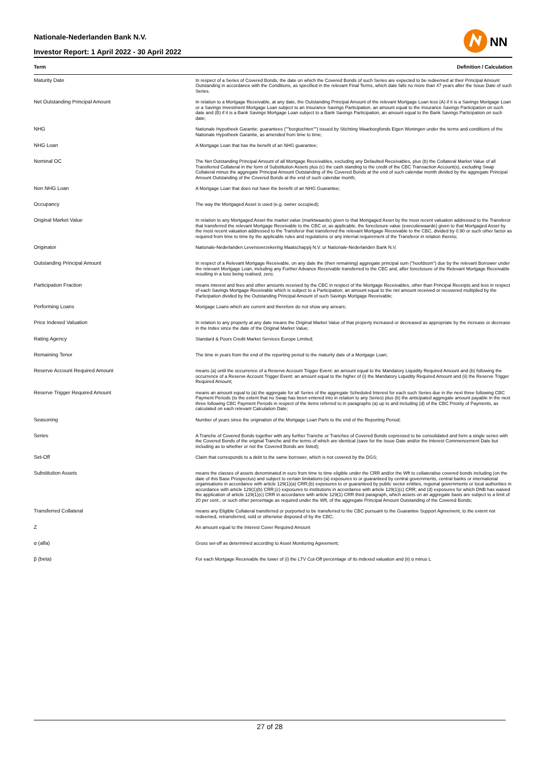Nationale-Nederlanden Bank N.V.
Investor Report: 1 April 2022 - 30 April 2022
NN
| Term | Definition / Calculation |
| --- | --- |
| Maturity Date | In respect of a Series of Covered Bonds, the date on which the Covered Bonds of such Series are expected to be redeemed at their Principal Amount Outstanding in accordance with the Conditions, as specified in the relevant Final Terms, which date falls no more than 47 years after the Issue Date of such Series. |
| Net Outstanding Principal Amount | In relation to a Mortgage Receivable, at any date, the Outstanding Principal Amount of the relevant Mortgage Loan less (A) if it is a Savings Mortgage Loan or a Savings Investment Mortgage Loan subject to an Insurance Savings Participation, an amount equal to the Insurance Savings Participation on such date and (B) if it is a Bank Savings Mortgage Loan subject to a Bank Savings Participation, an amount equal to the Bank Savings Participation on such date; |
| NHG | Nationale Hypotheek Garantie: guarantees (""borgtochten"") issued by Stichting Waarborgfonds Eigen Woningen under the terms and conditions of the Nationale Hypotheek Garantie, as amended from time to time; |
| NHG Loan | A Mortgage Loan that has the benefit of an NHG guarantee; |
| Nominal OC | The Net Outstanding Principal Amount of all Mortgage Receivables, excluding any Defaulted Receivables, plus (b) the Collateral Market Value of all Transferred Collateral in the form of Substitution Assets plus (c) the cash standing to the credit of the CBC Transaction Account(s), excluding Swap Collateral minus the aggregate Principal Amount Outstanding of the Covered Bonds at the end of such calendar month divided by the aggregate Principal Amount Outstanding of the Covered Bonds at the end of such calendar month; |
| Non NHG Loan | A Mortgage Loan that does not have the benefit of an NHG Guarantee; |
| Occupancy | The way the Mortgaged Asset is used (e.g. owner occupied); |
| Original Market Value | In relation to any Mortgaged Asset the market value (marktwaarde) given to that Mortgaged Asset by the most recent valuation addressed to the Transferor that transferred the relevant Mortgage Receivable to the CBC or, as applicable, the foreclosure value (executiewaarde) given to that Mortgaged Asset by the most recent valuation addressed to the Transferor that transferred the relevant Mortgage Receivable to the CBC, divided by 0.90 or such other factor as required from time to time by the applicable rules and regulations or any internal requirement of the Transferor in relation thereto; |
| Originator | Nationale-Nederlanden Levensverzekering Maatschappij N.V. or Nationale-Nederlanden Bank N.V. |
| Outstanding Principal Amount | In respect of a Relevant Mortgage Receivable, on any date the (then remaining) aggregate principal sum ("hoofdsom") due by the relevant Borrower under the relevant Mortgage Loan, including any Further Advance Receivable transferred to the CBC and, after foreclosure of the Relevant Mortgage Receivable resulting in a loss being realised, zero; |
| Participation Fraction | means interest and fees and other amounts received by the CBC in respect of the Mortgage Receivables, other than Principal Receipts and less in respect of each Savings Mortgage Receivable which is subject to a Participation, an amount equal to the net amount received or recovered multiplied by the Participation divided by the Outstanding Principal Amount of such Savings Mortgage Receivable; |
| Performing Loans | Mortgage Loans which are current and therefore do not show any arrears; |
| Price Indexed Valuation | In relation to any property at any date means the Original Market Value of that property increased or decreased as appropriate by the increase or decrease in the Index since the date of the Original Market Value; |
| Rating Agency | Standard & Poors Credit Market Services Europe Limited; |
| Remaining Tenor | The time in years from the end of the reporting period to the maturity date of a Mortgage Loan; |
| Reserve Account Required Amount | means (a) until the occurrence of a Reserve Account Trigger Event: an amount equal to the Mandatory Liquidity Required Amount and (b) following the occurrence of a Reserve Account Trigger Event: an amount equal to the higher of (i) the Mandatory Liquidity Required Amount and (ii) the Reserve Trigger Required Amount; |
| Reserve Trigger Required Amount | means an amount equal to (a) the aggregate for all Series of the aggregate Scheduled Interest for each such Series due in the next three following CBC Payment Periods (to the extent that no Swap has been entered into in relation to any Series) plus (b) the anticipated aggregate amount payable in the next three following CBC Payment Periods in respect of the items referred to in paragraphs (a) up to and including (d) of the CBC Priority of Payments, as calculated on each relevant Calculation Date; |
| Seasoning | Number of years since the origination of the Mortgage Loan Parts to the end of the Reporting Period; |
| Series | A Tranche of Covered Bonds together with any further Tranche or Tranches of Covered Bonds expressed to be consolidated and form a single series with the Covered Bonds of the original Tranche and the terms of which are identical (save for the Issue Date and/or the Interest Commencement Date but including as to whether or not the Covered Bonds are listed); |
| Set-Off | Claim that corresponds to a debt to the same borrower, which is not covered by the DGS; |
| Substitution Assets | means the classes of assets denominated in euro from time to time eligible under the CRR and/or the Wft to collateralise covered bonds including (on the date of this Base Prospectus) and subject to certain limitations:(a) exposures to or guaranteed by central governments, central banks or international organisations in accordance with article 129(1)(a) CRR;(b) exposures to or guaranteed by public sector entities, regional governments or local authorities in accordance with article 129(1)(b) CRR;(c) exposures to institutions in accordance with article 129(1)(c) CRR; and (d) exposures for which DNB has waived the application of article 129(1)(c) CRR in accordance with article 129(1) CRR third paragraph, which assets on an aggregate basis are subject to a limit of 20 per cent., or such other percentage as required under the Wft, of the aggregate Principal Amount Outstanding of the Covered Bonds; |
| Transferred Collateral | means any Eligible Collateral transferred or purported to be transferred to the CBC pursuant to the Guarantee Support Agreement, to the extent not redeemed, retransferred, sold or otherwise disposed of by the CBC; |
| Z | An amount equal to the Interest Cover Required Amount |
| α (alfa) | Gross set-off as determined according to Asset Monitoring Agreement; |
| β (beta) | For each Mortgage Receivable the lower of (i) the LTV Cut-Off percentage of its indexed valuation and (ii) α minus L |
27 of 28